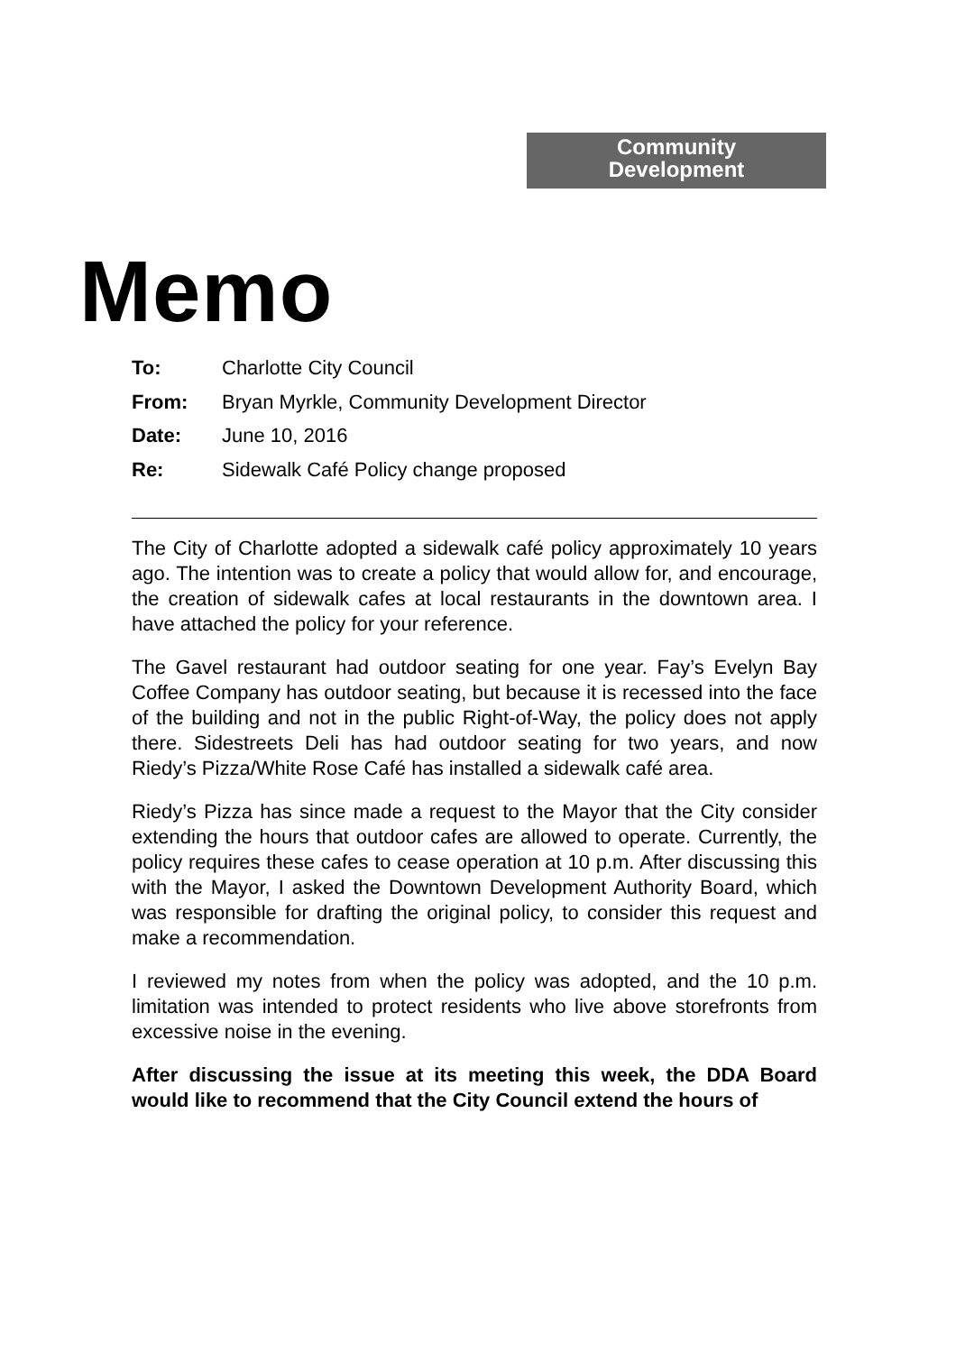Community
Development
Memo
To: Charlotte City Council
From: Bryan Myrkle, Community Development Director
Date: June 10, 2016
Re: Sidewalk Café Policy change proposed
The City of Charlotte adopted a sidewalk café policy approximately 10 years ago. The intention was to create a policy that would allow for, and encourage, the creation of sidewalk cafes at local restaurants in the downtown area. I have attached the policy for your reference.
The Gavel restaurant had outdoor seating for one year. Fay’s Evelyn Bay Coffee Company has outdoor seating, but because it is recessed into the face of the building and not in the public Right-of-Way, the policy does not apply there. Sidestreets Deli has had outdoor seating for two years, and now Riedy’s Pizza/White Rose Café has installed a sidewalk café area.
Riedy’s Pizza has since made a request to the Mayor that the City consider extending the hours that outdoor cafes are allowed to operate. Currently, the policy requires these cafes to cease operation at 10 p.m. After discussing this with the Mayor, I asked the Downtown Development Authority Board, which was responsible for drafting the original policy, to consider this request and make a recommendation.
I reviewed my notes from when the policy was adopted, and the 10 p.m. limitation was intended to protect residents who live above storefronts from excessive noise in the evening.
After discussing the issue at its meeting this week, the DDA Board would like to recommend that the City Council extend the hours of